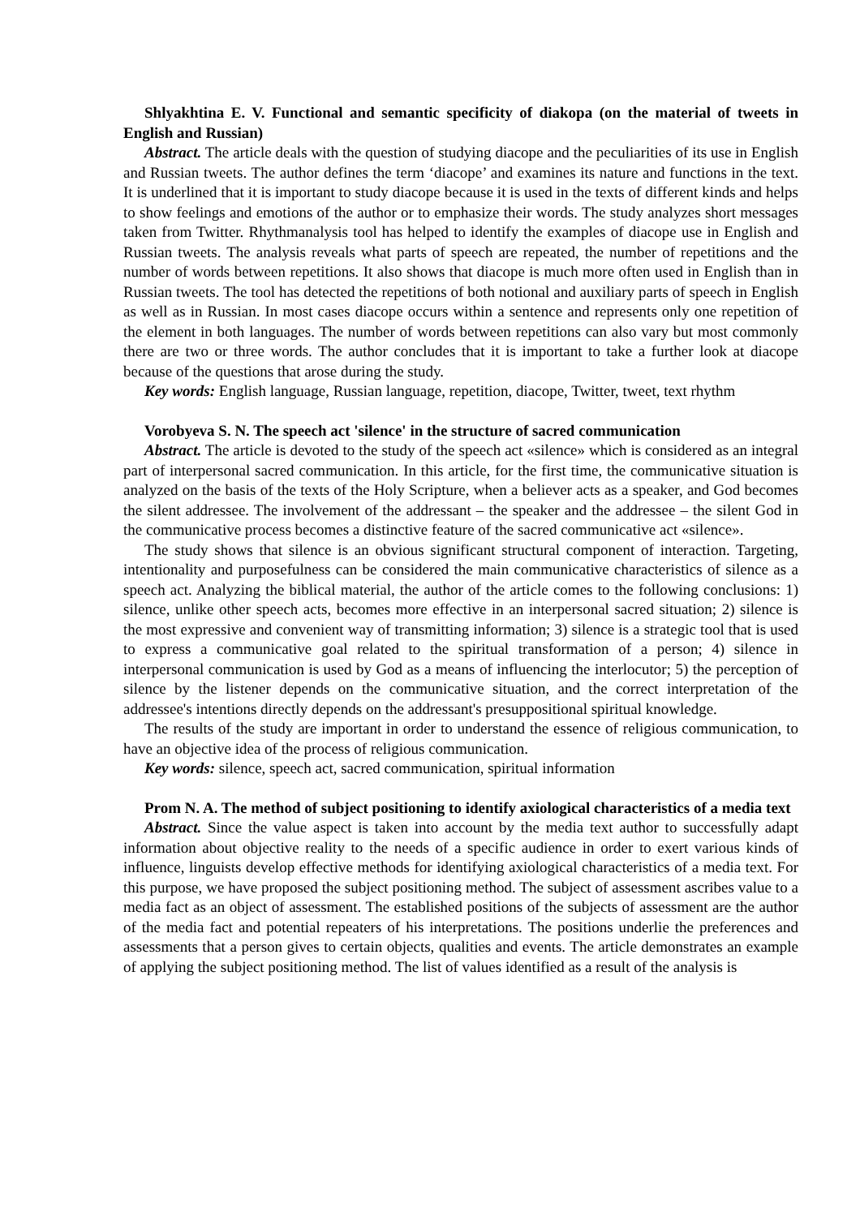Shlyakhtina E. V. Functional and semantic specificity of diakopa (on the material of tweets in English and Russian)
Abstract. The article deals with the question of studying diacope and the peculiarities of its use in English and Russian tweets. The author defines the term ‘diacope’ and examines its nature and functions in the text. It is underlined that it is important to study diacope because it is used in the texts of different kinds and helps to show feelings and emotions of the author or to emphasize their words. The study analyzes short messages taken from Twitter. Rhythmanalysis tool has helped to identify the examples of diacope use in English and Russian tweets. The analysis reveals what parts of speech are repeated, the number of repetitions and the number of words between repetitions. It also shows that diacope is much more often used in English than in Russian tweets. The tool has detected the repetitions of both notional and auxiliary parts of speech in English as well as in Russian. In most cases diacope occurs within a sentence and represents only one repetition of the element in both languages. The number of words between repetitions can also vary but most commonly there are two or three words. The author concludes that it is important to take a further look at diacope because of the questions that arose during the study.
Key words: English language, Russian language, repetition, diacope, Twitter, tweet, text rhythm
Vorobyeva S. N. The speech act 'silence' in the structure of sacred communication
Abstract. The article is devoted to the study of the speech act «silence» which is considered as an integral part of interpersonal sacred communication. In this article, for the first time, the communicative situation is analyzed on the basis of the texts of the Holy Scripture, when a believer acts as a speaker, and God becomes the silent addressee. The involvement of the addressant – the speaker and the addressee – the silent God in the communicative process becomes a distinctive feature of the sacred communicative act «silence».
The study shows that silence is an obvious significant structural component of interaction. Targeting, intentionality and purposefulness can be considered the main communicative characteristics of silence as a speech act. Analyzing the biblical material, the author of the article comes to the following conclusions: 1) silence, unlike other speech acts, becomes more effective in an interpersonal sacred situation; 2) silence is the most expressive and convenient way of transmitting information; 3) silence is a strategic tool that is used to express a communicative goal related to the spiritual transformation of a person; 4) silence in interpersonal communication is used by God as a means of influencing the interlocutor; 5) the perception of silence by the listener depends on the communicative situation, and the correct interpretation of the addressee's intentions directly depends on the addressant's presuppositional spiritual knowledge.
The results of the study are important in order to understand the essence of religious communication, to have an objective idea of the process of religious communication.
Key words: silence, speech act, sacred communication, spiritual information
Prom N. A. The method of subject positioning to identify axiological characteristics of a media text
Abstract. Since the value aspect is taken into account by the media text author to successfully adapt information about objective reality to the needs of a specific audience in order to exert various kinds of influence, linguists develop effective methods for identifying axiological characteristics of a media text. For this purpose, we have proposed the subject positioning method. The subject of assessment ascribes value to a media fact as an object of assessment. The established positions of the subjects of assessment are the author of the media fact and potential repeaters of his interpretations. The positions underlie the preferences and assessments that a person gives to certain objects, qualities and events. The article demonstrates an example of applying the subject positioning method. The list of values identified as a result of the analysis is